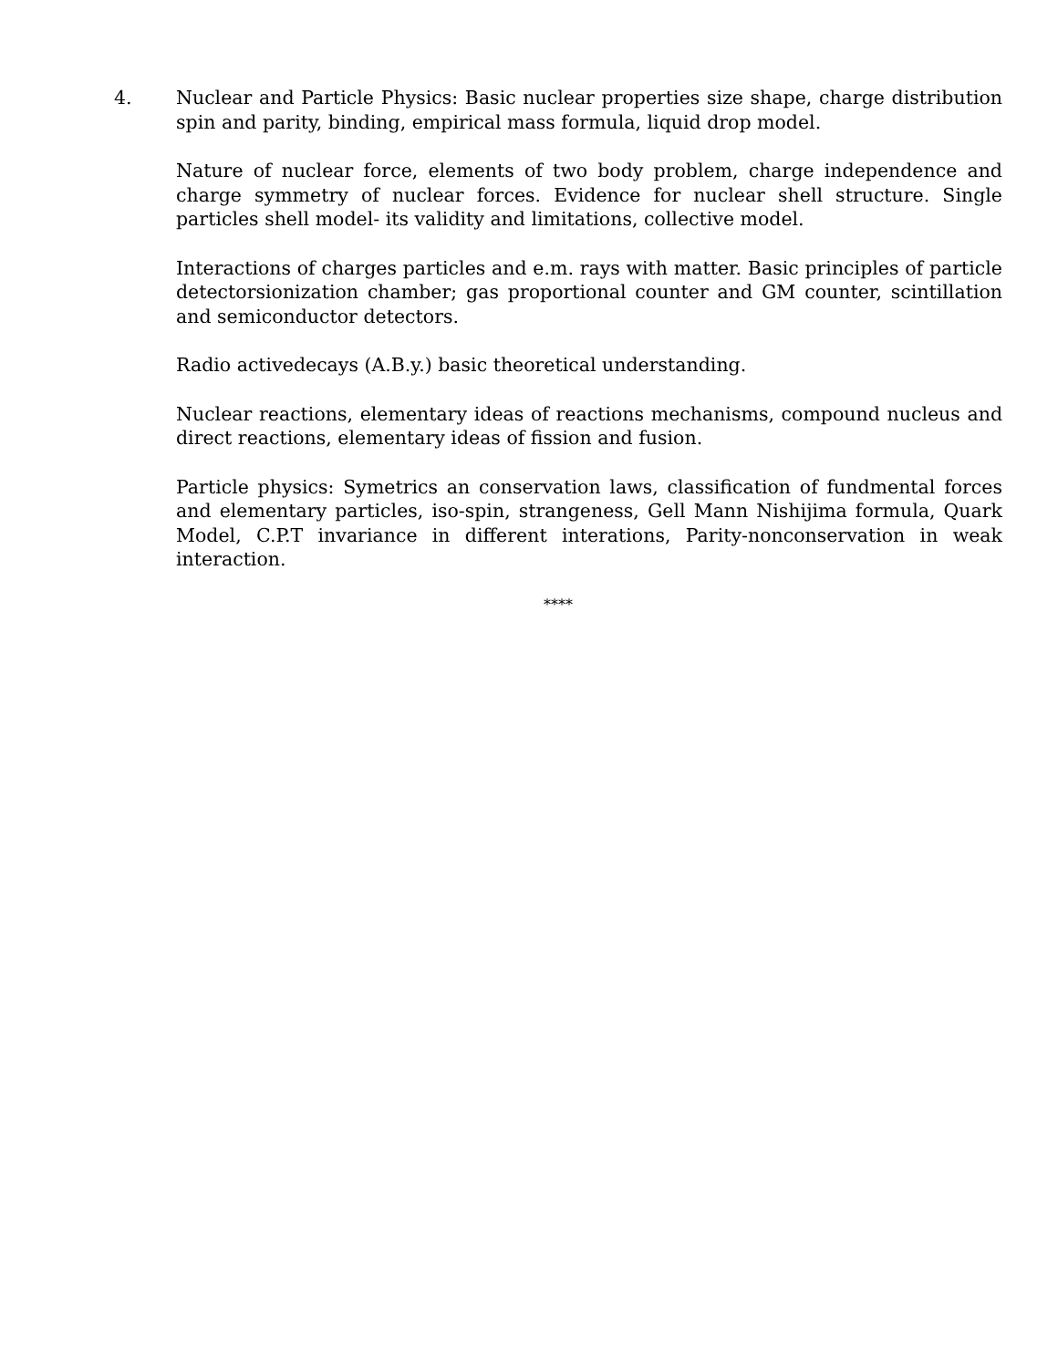4. Nuclear and Particle Physics: Basic nuclear properties size shape, charge distribution spin and parity, binding, empirical mass formula, liquid drop model.
Nature of nuclear force, elements of two body problem, charge independence and charge symmetry of nuclear forces. Evidence for nuclear shell structure. Single particles shell model- its validity and limitations, collective model.
Interactions of charges particles and e.m. rays with matter. Basic principles of particle detectorsionization chamber; gas proportional counter and GM counter, scintillation and semiconductor detectors.
Radio activedecays (A.B.y.) basic theoretical understanding.
Nuclear reactions, elementary ideas of reactions mechanisms, compound nucleus and direct reactions, elementary ideas of fission and fusion.
Particle physics: Symetrics an conservation laws, classification of fundmental forces and elementary particles, iso-spin, strangeness, Gell Mann Nishijima formula, Quark Model, C.P.T invariance in different interations, Parity-nonconservation in weak interaction.
****